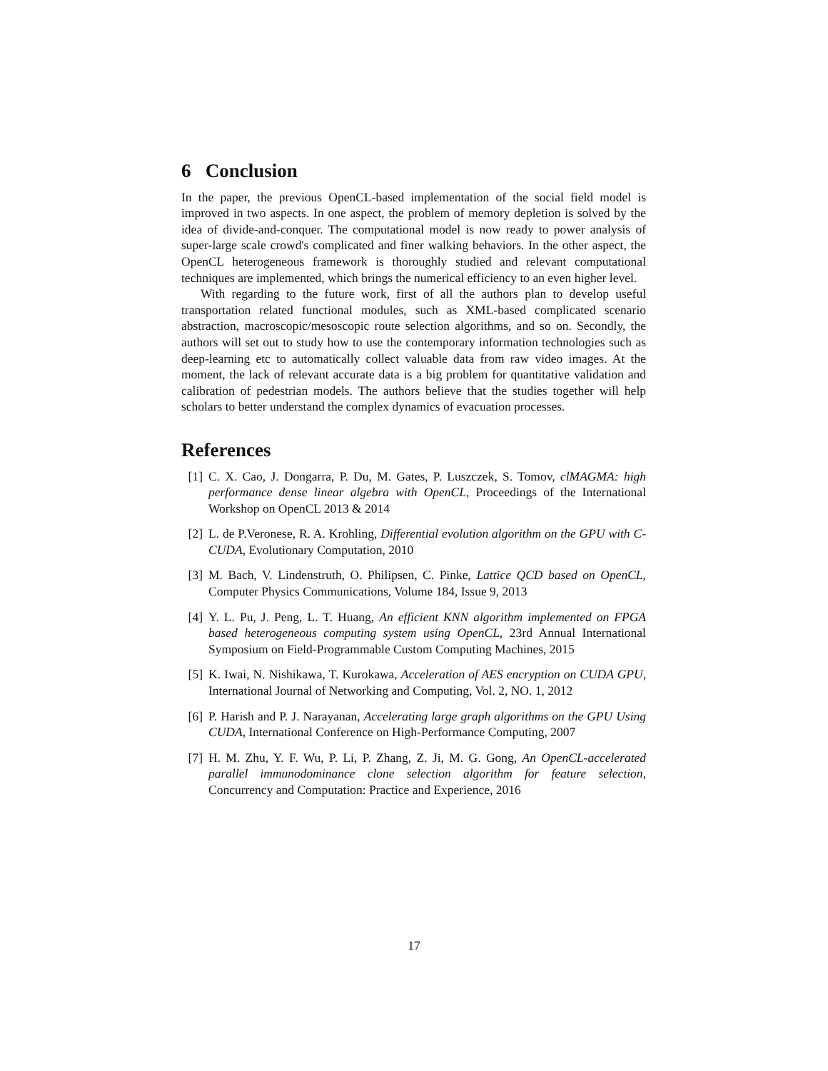6 Conclusion
In the paper, the previous OpenCL-based implementation of the social field model is improved in two aspects. In one aspect, the problem of memory depletion is solved by the idea of divide-and-conquer. The computational model is now ready to power analysis of super-large scale crowd's complicated and finer walking behaviors. In the other aspect, the OpenCL heterogeneous framework is thoroughly studied and relevant computational techniques are implemented, which brings the numerical efficiency to an even higher level.
With regarding to the future work, first of all the authors plan to develop useful transportation related functional modules, such as XML-based complicated scenario abstraction, macroscopic/mesoscopic route selection algorithms, and so on. Secondly, the authors will set out to study how to use the contemporary information technologies such as deep-learning etc to automatically collect valuable data from raw video images. At the moment, the lack of relevant accurate data is a big problem for quantitative validation and calibration of pedestrian models. The authors believe that the studies together will help scholars to better understand the complex dynamics of evacuation processes.
References
[1] C. X. Cao, J. Dongarra, P. Du, M. Gates, P. Luszczek, S. Tomov, clMAGMA: high performance dense linear algebra with OpenCL, Proceedings of the International Workshop on OpenCL 2013 & 2014
[2] L. de P.Veronese, R. A. Krohling, Differential evolution algorithm on the GPU with C-CUDA, Evolutionary Computation, 2010
[3] M. Bach, V. Lindenstruth, O. Philipsen, C. Pinke, Lattice QCD based on OpenCL, Computer Physics Communications, Volume 184, Issue 9, 2013
[4] Y. L. Pu, J. Peng, L. T. Huang, An efficient KNN algorithm implemented on FPGA based heterogeneous computing system using OpenCL, 23rd Annual International Symposium on Field-Programmable Custom Computing Machines, 2015
[5] K. Iwai, N. Nishikawa, T. Kurokawa, Acceleration of AES encryption on CUDA GPU, International Journal of Networking and Computing, Vol. 2, NO. 1, 2012
[6] P. Harish and P. J. Narayanan, Accelerating large graph algorithms on the GPU Using CUDA, International Conference on High-Performance Computing, 2007
[7] H. M. Zhu, Y. F. Wu, P. Li, P. Zhang, Z. Ji, M. G. Gong, An OpenCL-accelerated parallel immunodominance clone selection algorithm for feature selection, Concurrency and Computation: Practice and Experience, 2016
17